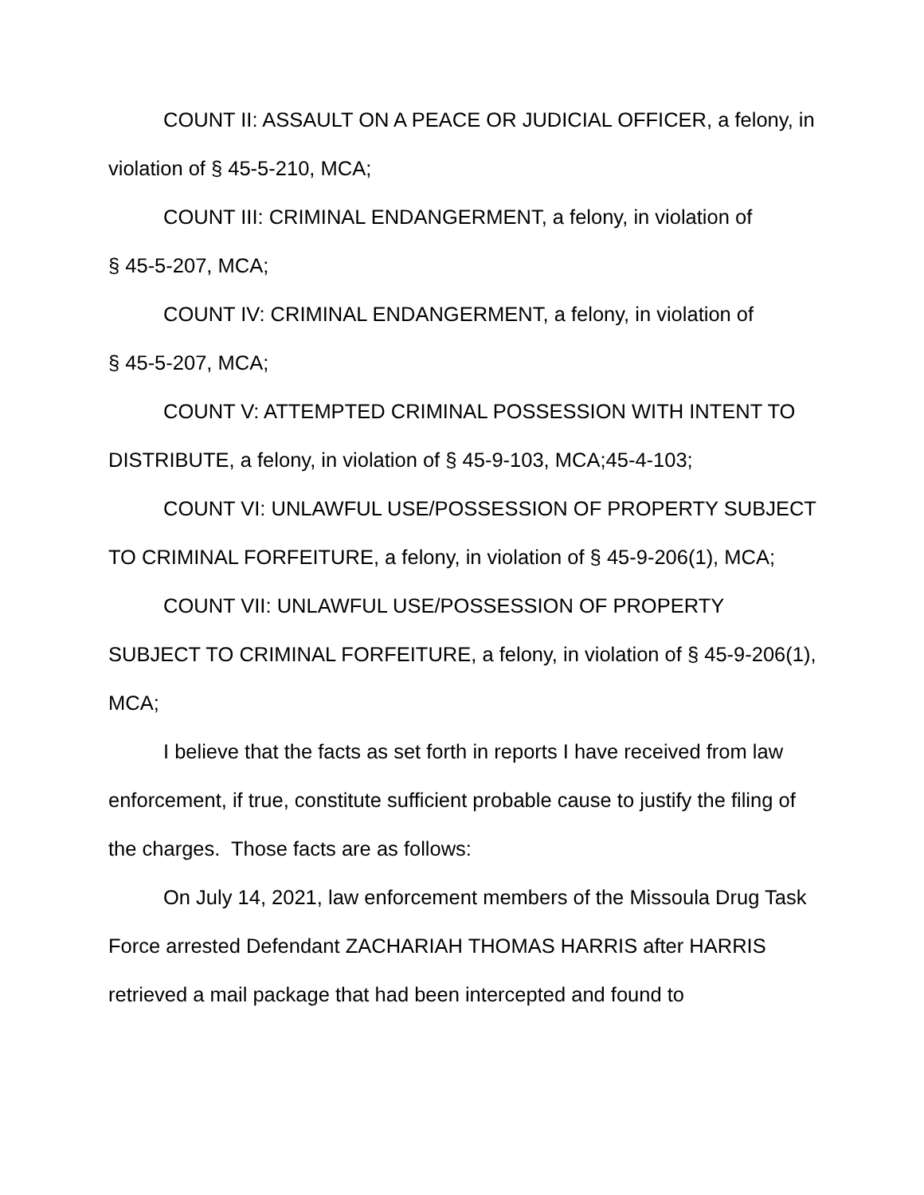COUNT II: ASSAULT ON A PEACE OR JUDICIAL OFFICER, a felony, in violation of § 45-5-210, MCA;
COUNT III: CRIMINAL ENDANGERMENT, a felony, in violation of
§ 45-5-207, MCA;
COUNT IV: CRIMINAL ENDANGERMENT, a felony, in violation of
§ 45-5-207, MCA;
COUNT V: ATTEMPTED CRIMINAL POSSESSION WITH INTENT TO DISTRIBUTE, a felony, in violation of § 45-9-103, MCA;45-4-103;
COUNT VI: UNLAWFUL USE/POSSESSION OF PROPERTY SUBJECT TO CRIMINAL FORFEITURE, a felony, in violation of § 45-9-206(1), MCA;
COUNT VII: UNLAWFUL USE/POSSESSION OF PROPERTY SUBJECT TO CRIMINAL FORFEITURE, a felony, in violation of § 45-9-206(1), MCA;
I believe that the facts as set forth in reports I have received from law enforcement, if true, constitute sufficient probable cause to justify the filing of the charges. Those facts are as follows:
On July 14, 2021, law enforcement members of the Missoula Drug Task Force arrested Defendant ZACHARIAH THOMAS HARRIS after HARRIS retrieved a mail package that had been intercepted and found to